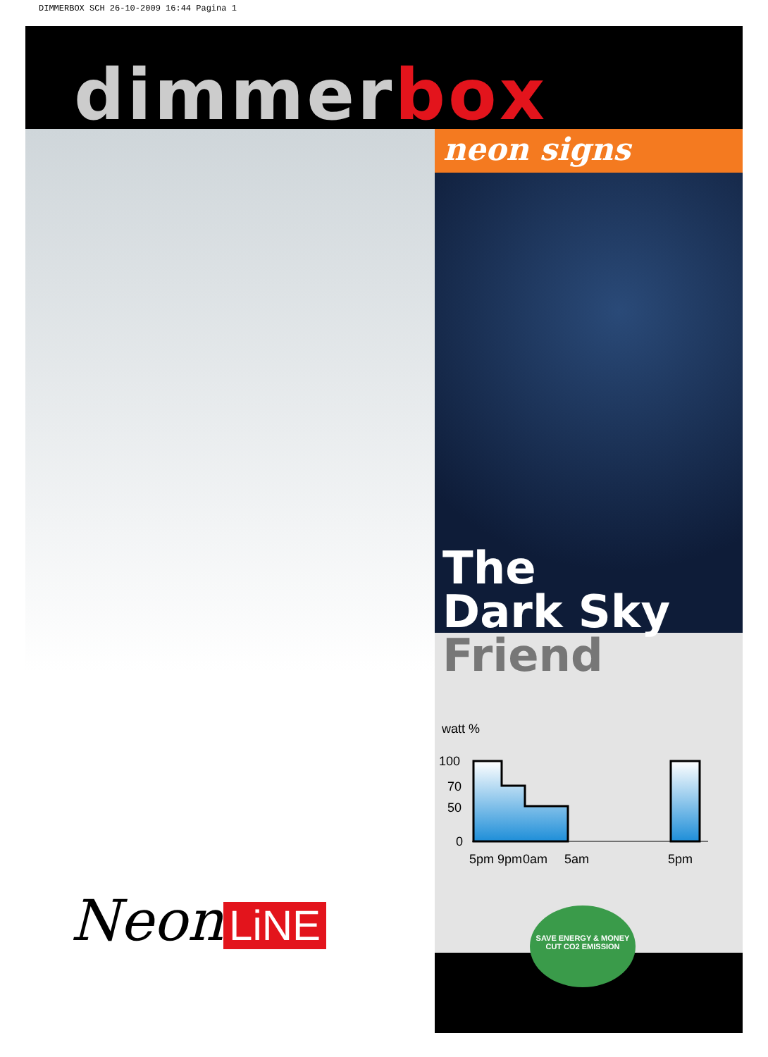DIMMERBOX SCH 26-10-2009 16:44 Pagina 1
dimmer box
neon signs
The
Dark Sky
Friend
watt %
100
70
50
0
5pm
9pm
0am
5am
5pm
Neon LiNE
SAVE ENERGY & MONEY
CUT CO2 EMISSION